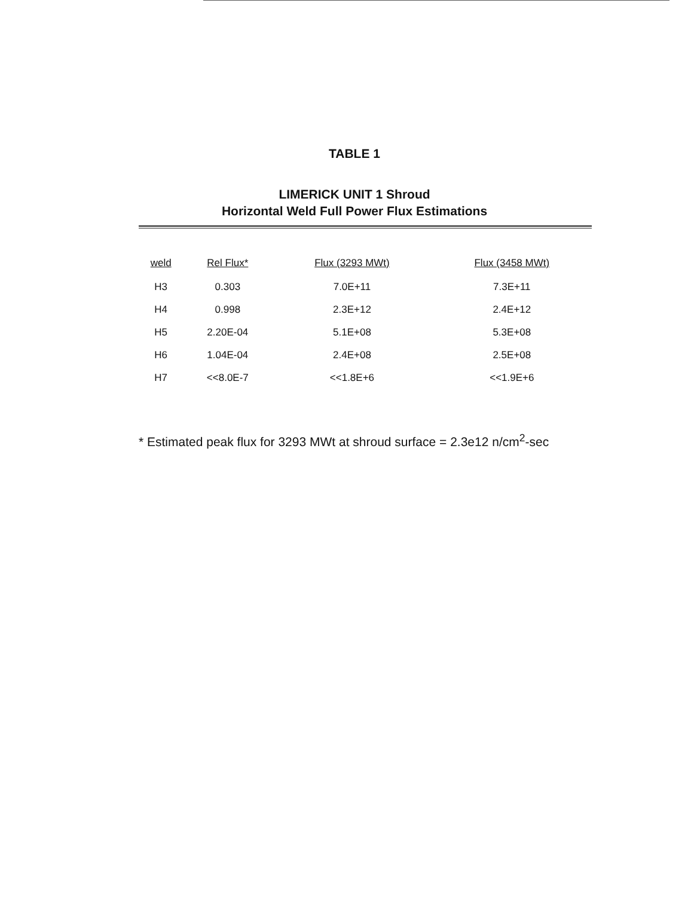TABLE 1
LIMERICK UNIT 1 Shroud
Horizontal Weld Full Power Flux Estimations
| weld | Rel Flux* | Flux (3293 MWt) | Flux (3458 MWt) |
| --- | --- | --- | --- |
| H3 | 0.303 | 7.0E+11 | 7.3E+11 |
| H4 | 0.998 | 2.3E+12 | 2.4E+12 |
| H5 | 2.20E-04 | 5.1E+08 | 5.3E+08 |
| H6 | 1.04E-04 | 2.4E+08 | 2.5E+08 |
| H7 | <<8.0E-7 | <<1.8E+6 | <<1.9E+6 |
* Estimated peak flux for 3293 MWt at shroud surface = 2.3e12 n/cm<sup>2</sup>-sec